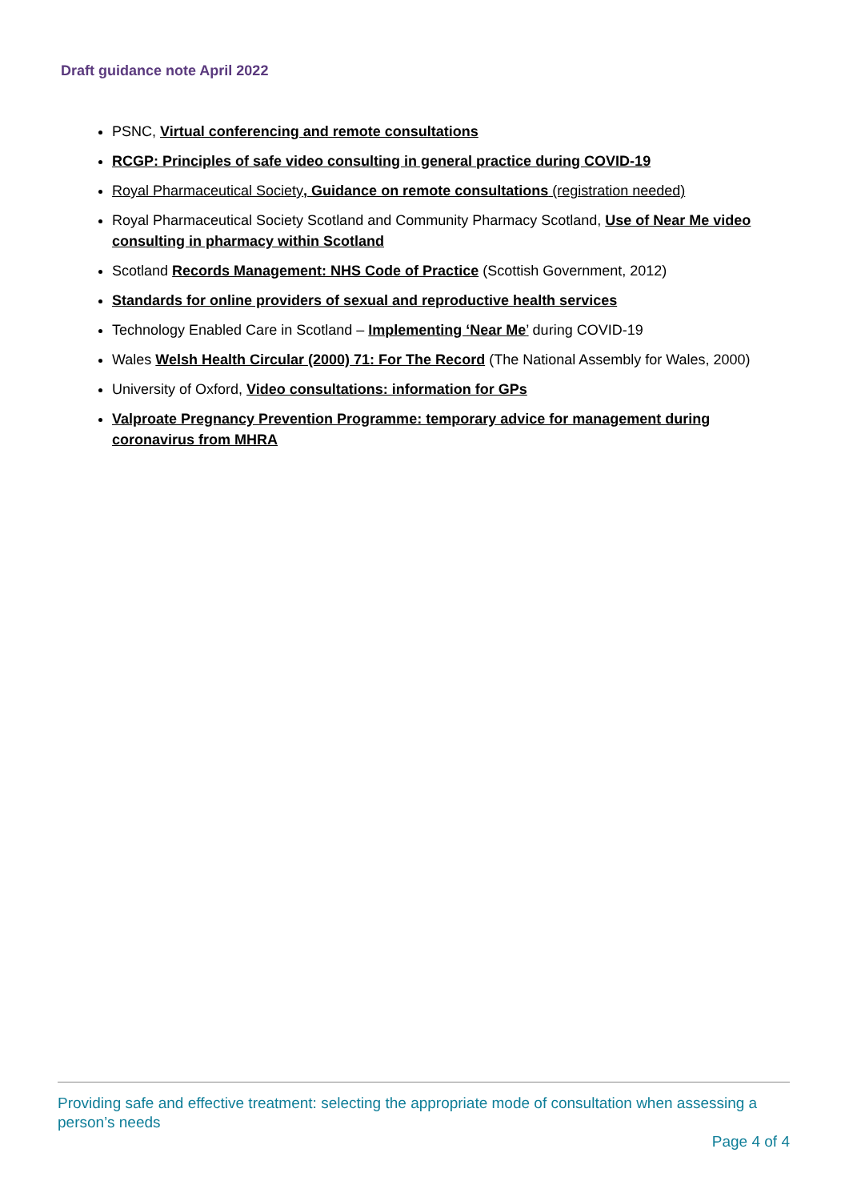Draft guidance note April 2022
PSNC, Virtual conferencing and remote consultations
RCGP: Principles of safe video consulting in general practice during COVID-19
Royal Pharmaceutical Society, Guidance on remote consultations (registration needed)
Royal Pharmaceutical Society Scotland and Community Pharmacy Scotland, Use of Near Me video consulting in pharmacy within Scotland
Scotland Records Management: NHS Code of Practice (Scottish Government, 2012)
Standards for online providers of sexual and reproductive health services
Technology Enabled Care in Scotland – Implementing ‘Near Me’ during COVID-19
Wales Welsh Health Circular (2000) 71: For The Record (The National Assembly for Wales, 2000)
University of Oxford, Video consultations: information for GPs
Valproate Pregnancy Prevention Programme: temporary advice for management during coronavirus from MHRA
Providing safe and effective treatment: selecting the appropriate mode of consultation when assessing a person’s needs
Page 4 of 4